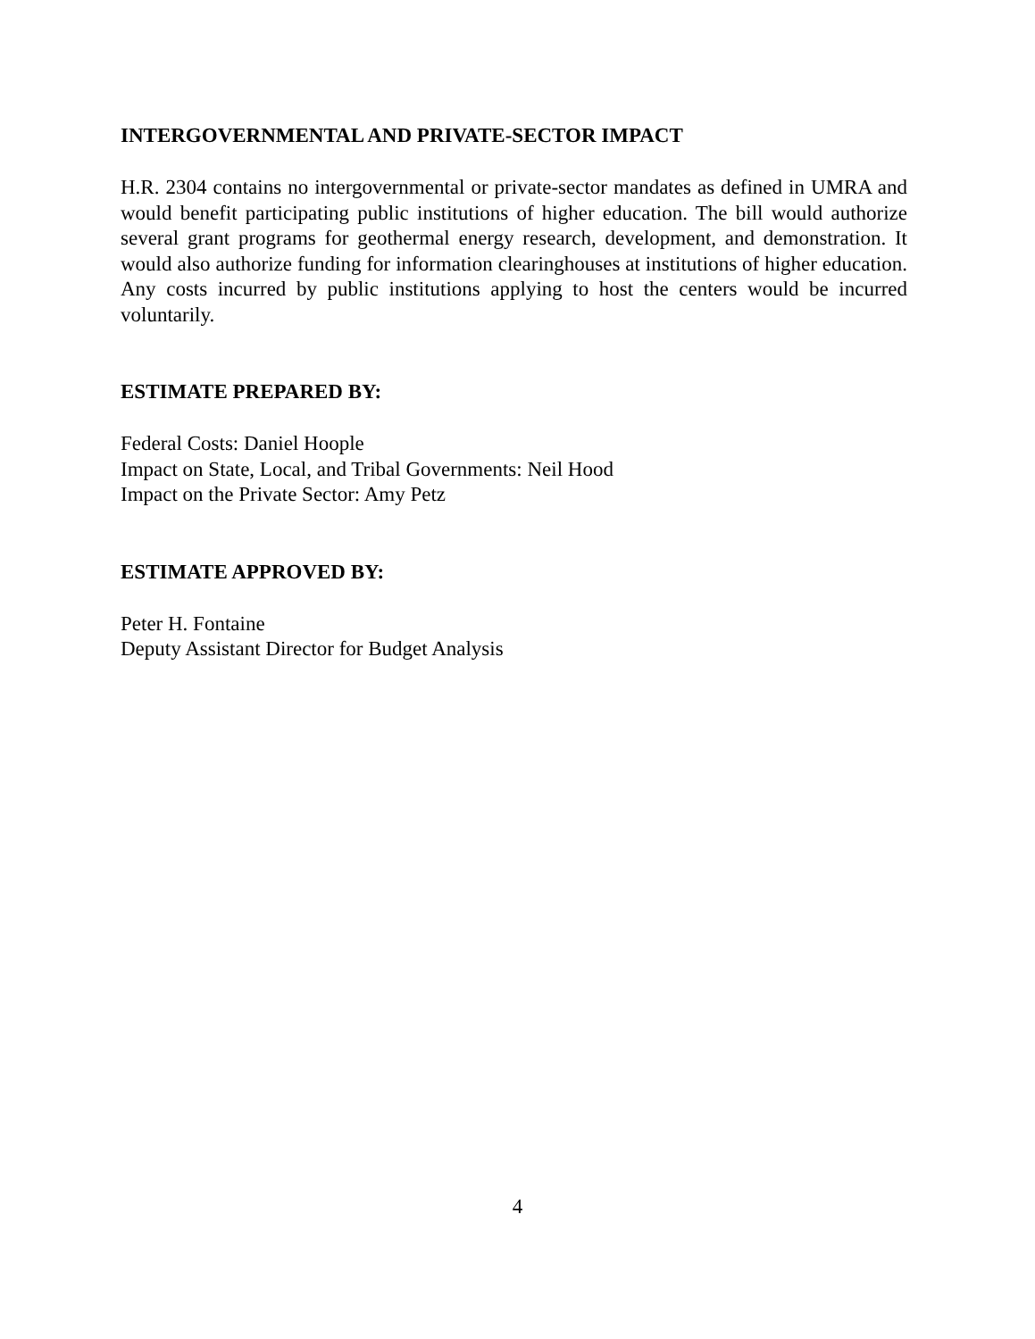INTERGOVERNMENTAL AND PRIVATE-SECTOR IMPACT
H.R. 2304 contains no intergovernmental or private-sector mandates as defined in UMRA and would benefit participating public institutions of higher education. The bill would authorize several grant programs for geothermal energy research, development, and demonstration. It would also authorize funding for information clearinghouses at institutions of higher education. Any costs incurred by public institutions applying to host the centers would be incurred voluntarily.
ESTIMATE PREPARED BY:
Federal Costs: Daniel Hoople
Impact on State, Local, and Tribal Governments: Neil Hood
Impact on the Private Sector: Amy Petz
ESTIMATE APPROVED BY:
Peter H. Fontaine
Deputy Assistant Director for Budget Analysis
4